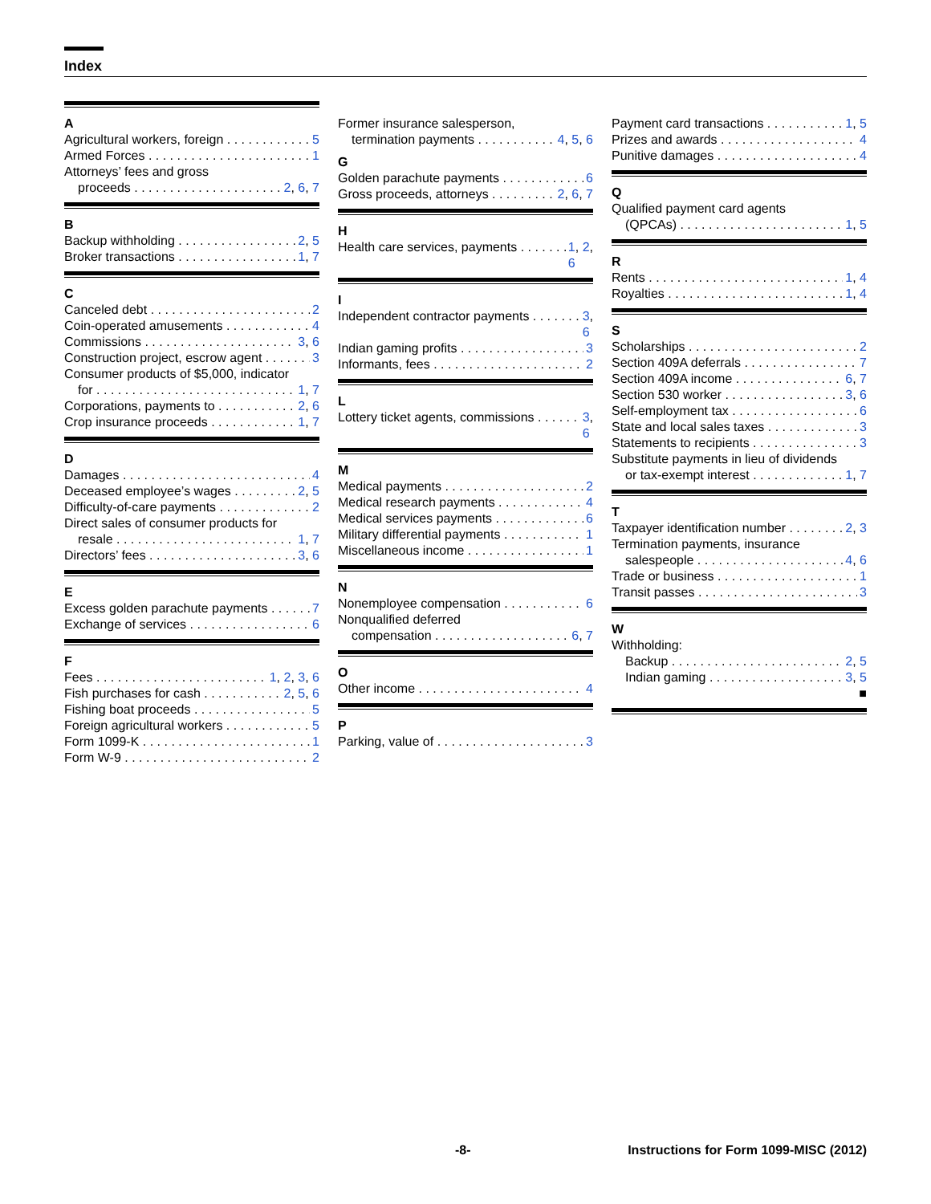Index
A
Agricultural workers, foreign 5
Armed Forces 1
Attorneys’ fees and gross
proceeds 2, 6, 7
B
Backup withholding 2, 5
Broker transactions 1, 7
C
Canceled debt 2
Coin-operated amusements 4
Commissions 3, 6
Construction project, escrow agent 3
Consumer products of $5,000, indicator
for 1, 7
Corporations, payments to 2, 6
Crop insurance proceeds 1, 7
D
Damages 4
Deceased employee’s wages 2, 5
Difficulty-of-care payments 2
Direct sales of consumer products for
resale 1, 7
Directors’ fees 3, 6
E
Excess golden parachute payments 7
Exchange of services 6
F
Fees 1, 2, 3, 6
Fish purchases for cash 2, 5, 6
Fishing boat proceeds 5
Foreign agricultural workers 5
Form 1099-K 1
Form W-9 2
Former insurance salesperson,
termination payments 4, 5, 6
G
Golden parachute payments 6
Gross proceeds, attorneys 2, 6, 7
H
Health care services, payments 1, 2,
6
I
Independent contractor payments 3,
6
Indian gaming profits 3
Informants, fees 2
L
Lottery ticket agents, commissions 3,
6
M
Medical payments 2
Medical research payments 4
Medical services payments 6
Military differential payments 1
Miscellaneous income 1
N
Nonemployee compensation 6
Nonqualified deferred
compensation 6, 7
O
Other income 4
P
Parking, value of 3
Payment card transactions 1, 5
Prizes and awards 4
Punitive damages 4
Q
Qualified payment card agents
(QPCAs) 1, 5
R
Rents 1, 4
Royalties 1, 4
S
Scholarships 2
Section 409A deferrals 7
Section 409A income 6, 7
Section 530 worker 3, 6
Self-employment tax 6
State and local sales taxes 3
Statements to recipients 3
Substitute payments in lieu of dividends
or tax-exempt interest 1, 7
T
Taxpayer identification number 2, 3
Termination payments, insurance
salespeople 4, 6
Trade or business 1
Transit passes 3
W
Withholding:
Backup 2, 5
Indian gaming 3, 5
■
-8- Instructions for Form 1099-MISC (2012)